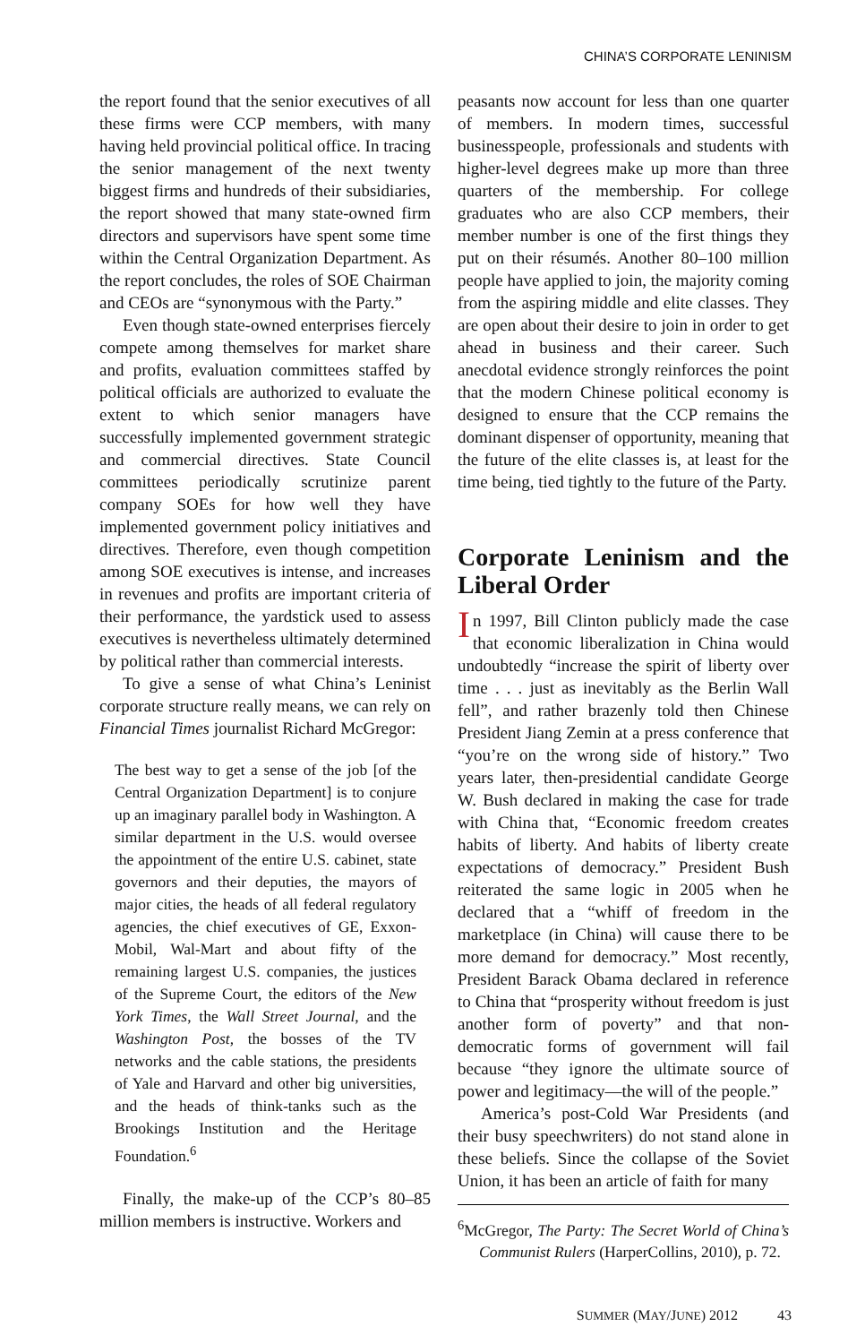CHINA’S CORPORATE LENINISM
the report found that the senior executives of all these firms were CCP members, with many having held provincial political office. In tracing the senior management of the next twenty biggest firms and hundreds of their subsidiaries, the report showed that many state-owned firm directors and supervisors have spent some time within the Central Organization Department. As the report concludes, the roles of SOE Chairman and CEOs are “synonymous with the Party.”
Even though state-owned enterprises fiercely compete among themselves for market share and profits, evaluation committees staffed by political officials are authorized to evaluate the extent to which senior managers have successfully implemented government strategic and commercial directives. State Council committees periodically scrutinize parent company SOEs for how well they have implemented government policy initiatives and directives. Therefore, even though competition among SOE executives is intense, and increases in revenues and profits are important criteria of their performance, the yardstick used to assess executives is nevertheless ultimately determined by political rather than commercial interests.
To give a sense of what China’s Leninist corporate structure really means, we can rely on Financial Times journalist Richard McGregor:
The best way to get a sense of the job [of the Central Organization Department] is to conjure up an imaginary parallel body in Washington. A similar department in the U.S. would oversee the appointment of the entire U.S. cabinet, state governors and their deputies, the mayors of major cities, the heads of all federal regulatory agencies, the chief executives of GE, Exxon-Mobil, Wal-Mart and about fifty of the remaining largest U.S. companies, the justices of the Supreme Court, the editors of the New York Times, the Wall Street Journal, and the Washington Post, the bosses of the TV networks and the cable stations, the presidents of Yale and Harvard and other big universities, and the heads of think-tanks such as the Brookings Institution and the Heritage Foundation.<sup>6</sup>
Finally, the make-up of the CCP’s 80–85 million members is instructive. Workers and
peasants now account for less than one quarter of members. In modern times, successful businesspeople, professionals and students with higher-level degrees make up more than three quarters of the membership. For college graduates who are also CCP members, their member number is one of the first things they put on their résumés. Another 80–100 million people have applied to join, the majority coming from the aspiring middle and elite classes. They are open about their desire to join in order to get ahead in business and their career. Such anecdotal evidence strongly reinforces the point that the modern Chinese political economy is designed to ensure that the CCP remains the dominant dispenser of opportunity, meaning that the future of the elite classes is, at least for the time being, tied tightly to the future of the Party.
Corporate Leninism and the Liberal Order
In 1997, Bill Clinton publicly made the case that economic liberalization in China would undoubtedly “increase the spirit of liberty over time . . . just as inevitably as the Berlin Wall fell”, and rather brazenly told then Chinese President Jiang Zemin at a press conference that “you’re on the wrong side of history.” Two years later, then-presidential candidate George W. Bush declared in making the case for trade with China that, “Economic freedom creates habits of liberty. And habits of liberty create expectations of democracy.” President Bush reiterated the same logic in 2005 when he declared that a “whiff of freedom in the marketplace (in China) will cause there to be more demand for democracy.” Most recently, President Barack Obama declared in reference to China that “prosperity without freedom is just another form of poverty” and that non-democratic forms of government will fail because “they ignore the ultimate source of power and legitimacy—the will of the people.”
America’s post-Cold War Presidents (and their busy speechwriters) do not stand alone in these beliefs. Since the collapse of the Soviet Union, it has been an article of faith for many
<sup>6</sup> McGregor, The Party: The Secret World of China’s Communist Rulers (HarperCollins, 2010), p. 72.
SUMMER (MAY/JUNE) 2012 43